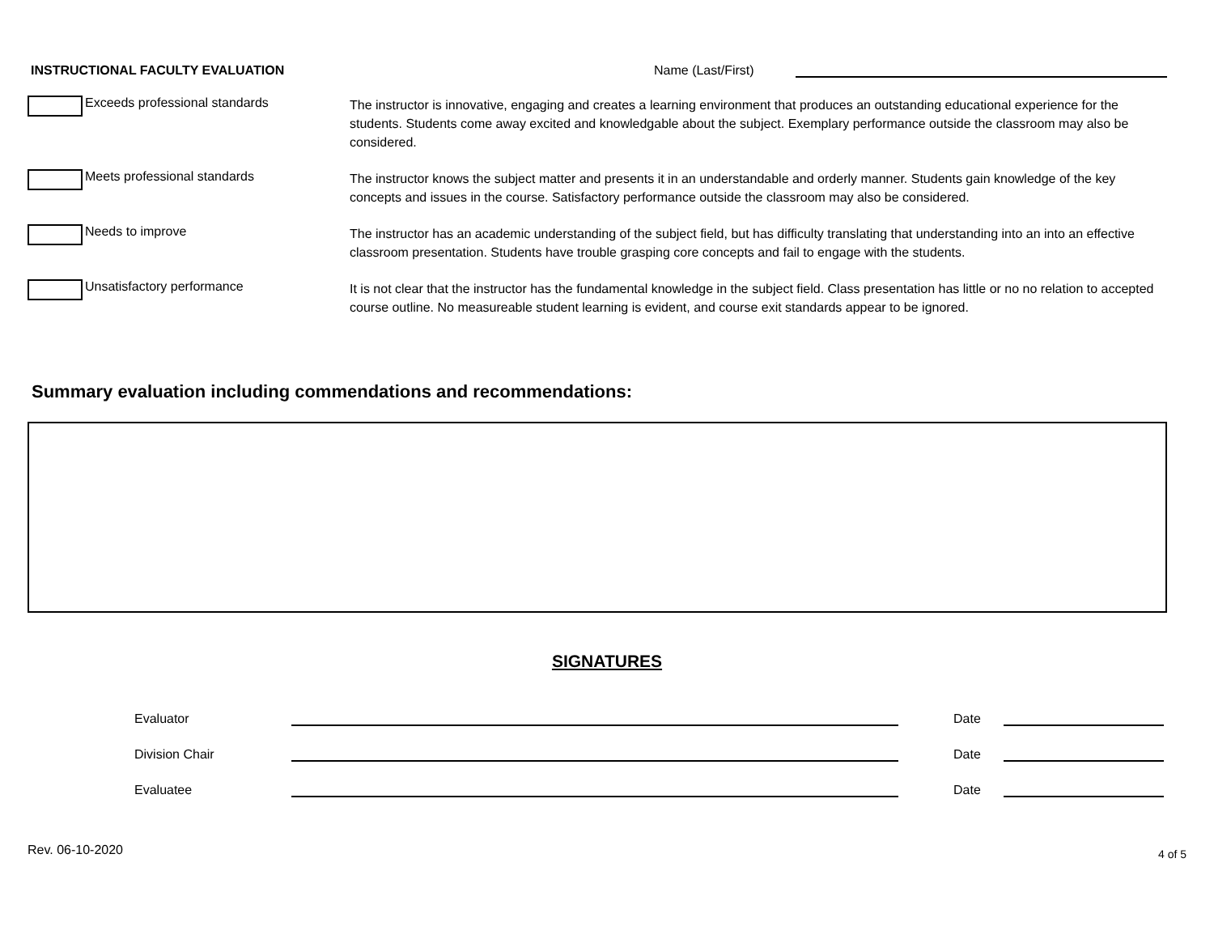INSTRUCTIONAL FACULTY EVALUATION
Name (Last/First)
Exceeds professional standards
The instructor is innovative, engaging and creates a learning environment that produces an outstanding educational experience for the students. Students come away excited and knowledgable about the subject. Exemplary performance outside the classroom may also be considered.
Meets professional standards
The instructor knows the subject matter and presents it in an understandable and orderly manner. Students gain knowledge of the key concepts and issues in the course. Satisfactory performance outside the classroom may also be considered.
Needs to improve
The instructor has an academic understanding of the subject field, but has difficulty translating that understanding into an into an effective classroom presentation. Students have trouble grasping core concepts and fail to engage with the students.
Unsatisfactory performance
It is not clear that the instructor has the fundamental knowledge in the subject field. Class presentation has little or no no relation to accepted course outline. No measureable student learning is evident, and course exit standards appear to be ignored.
Summary evaluation including commendations and recommendations:
SIGNATURES
Evaluator
Date
Division Chair
Date
Evaluatee
Date
Rev. 06-10-2020 4 of 5